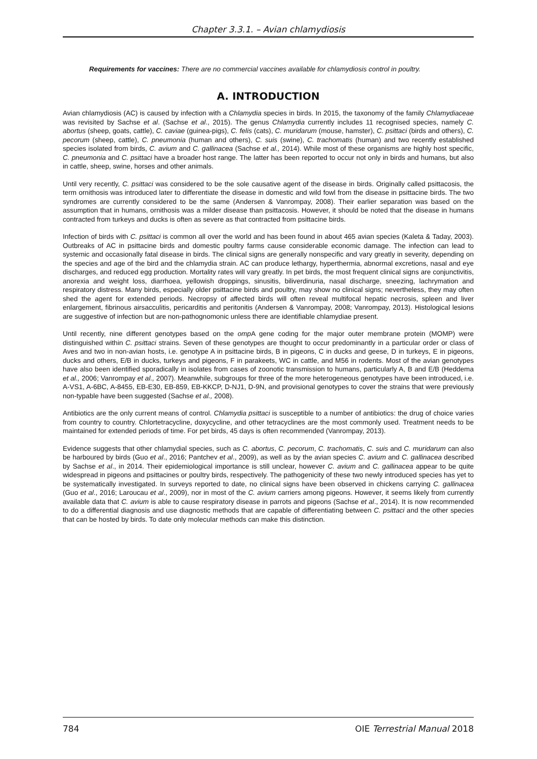Chapter 3.3.1. – Avian chlamydiosis
Requirements for vaccines: There are no commercial vaccines available for chlamydiosis control in poultry.
A. INTRODUCTION
Avian chlamydiosis (AC) is caused by infection with a Chlamydia species in birds. In 2015, the taxonomy of the family Chlamydiaceae was revisited by Sachse et al. (Sachse et al., 2015). The genus Chlamydia currently includes 11 recognised species, namely C. abortus (sheep, goats, cattle), C. caviae (guinea-pigs), C. felis (cats), C. muridarum (mouse, hamster), C. psittaci (birds and others), C. pecorum (sheep, cattle), C. pneumonia (human and others), C. suis (swine), C. trachomatis (human) and two recently established species isolated from birds, C. avium and C. gallinacea (Sachse et al., 2014). While most of these organisms are highly host specific, C. pneumonia and C. psittaci have a broader host range. The latter has been reported to occur not only in birds and humans, but also in cattle, sheep, swine, horses and other animals.
Until very recently, C. psittaci was considered to be the sole causative agent of the disease in birds. Originally called psittacosis, the term ornithosis was introduced later to differentiate the disease in domestic and wild fowl from the disease in psittacine birds. The two syndromes are currently considered to be the same (Andersen & Vanrompay, 2008). Their earlier separation was based on the assumption that in humans, ornithosis was a milder disease than psittacosis. However, it should be noted that the disease in humans contracted from turkeys and ducks is often as severe as that contracted from psittacine birds.
Infection of birds with C. psittaci is common all over the world and has been found in about 465 avian species (Kaleta & Taday, 2003). Outbreaks of AC in psittacine birds and domestic poultry farms cause considerable economic damage. The infection can lead to systemic and occasionally fatal disease in birds. The clinical signs are generally nonspecific and vary greatly in severity, depending on the species and age of the bird and the chlamydia strain. AC can produce lethargy, hyperthermia, abnormal excretions, nasal and eye discharges, and reduced egg production. Mortality rates will vary greatly. In pet birds, the most frequent clinical signs are conjunctivitis, anorexia and weight loss, diarrhoea, yellowish droppings, sinusitis, biliverdinuria, nasal discharge, sneezing, lachrymation and respiratory distress. Many birds, especially older psittacine birds and poultry, may show no clinical signs; nevertheless, they may often shed the agent for extended periods. Necropsy of affected birds will often reveal multifocal hepatic necrosis, spleen and liver enlargement, fibrinous airsacculitis, pericarditis and peritonitis (Andersen & Vanrompay, 2008; Vanrompay, 2013). Histological lesions are suggestive of infection but are non-pathognomonic unless there are identifiable chlamydiae present.
Until recently, nine different genotypes based on the omp A gene coding for the major outer membrane protein (MOMP) were distinguished within C. psittaci strains. Seven of these genotypes are thought to occur predominantly in a particular order or class of Aves and two in non-avian hosts, i.e. genotype A in psittacine birds, B in pigeons, C in ducks and geese, D in turkeys, E in pigeons, ducks and others, E/B in ducks, turkeys and pigeons, F in parakeets, WC in cattle, and M56 in rodents. Most of the avian genotypes have also been identified sporadically in isolates from cases of zoonotic transmission to humans, particularly A, B and E/B (Heddema et al., 2006; Vanrompay et al., 2007). Meanwhile, subgroups for three of the more heterogeneous genotypes have been introduced, i.e. A-VS1, A-6BC, A-8455, EB-E30, EB-859, EB-KKCP, D-NJ1, D-9N, and provisional genotypes to cover the strains that were previously non-typable have been suggested (Sachse et al., 2008).
Antibiotics are the only current means of control. Chlamydia psittaci is susceptible to a number of antibiotics: the drug of choice varies from country to country. Chlortetracycline, doxycycline, and other tetracyclines are the most commonly used. Treatment needs to be maintained for extended periods of time. For pet birds, 45 days is often recommended (Vanrompay, 2013).
Evidence suggests that other chlamydial species, such as C. abortus, C. pecorum, C. trachomatis, C. suis and C. muridarum can also be harboured by birds (Guo et al., 2016; Pantchev et al., 2009), as well as by the avian species C. avium and C. gallinacea described by Sachse et al., in 2014. Their epidemiological importance is still unclear, however C. avium and C. gallinacea appear to be quite widespread in pigeons and psittacines or poultry birds, respectively. The pathogenicity of these two newly introduced species has yet to be systematically investigated. In surveys reported to date, no clinical signs have been observed in chickens carrying C. gallinacea (Guo et al., 2016; Laroucau et al., 2009), nor in most of the C. avium carriers among pigeons. However, it seems likely from currently available data that C. avium is able to cause respiratory disease in parrots and pigeons (Sachse et al., 2014). It is now recommended to do a differential diagnosis and use diagnostic methods that are capable of differentiating between C. psittaci and the other species that can be hosted by birds. To date only molecular methods can make this distinction.
784 OIE Terrestrial Manual 2018